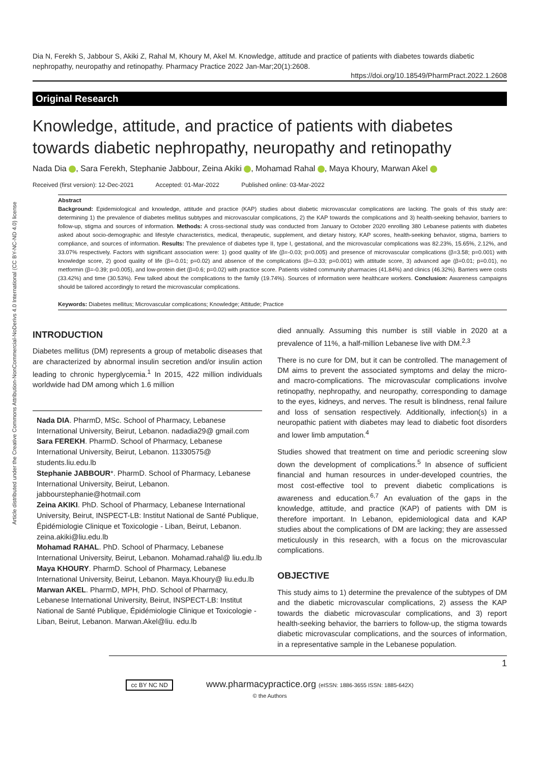Article distributed under the Creative Commons Attribution-NonCommercial-NoDerivs 4.0 International (CC BY-NC-ND 4.0) license
Dia N, Ferekh S, Jabbour S, Akiki Z, Rahal M, Khoury M, Akel M. Knowledge, attitude and practice of patients with diabetes towards diabetic nephropathy, neuropathy and retinopathy. Pharmacy Practice 2022 Jan-Mar;20(1):2608.
https://doi.org/10.18549/PharmPract.2022.1.2608
Original Research
Knowledge, attitude, and practice of patients with diabetes towards diabetic nephropathy, neuropathy and retinopathy
Nada Dia , Sara Ferekh, Stephanie Jabbour, Zeina Akiki , Mohamad Rahal , Maya Khoury, Marwan Akel
Received (first version): 12-Dec-2021 Accepted: 01-Mar-2022 Published online: 03-Mar-2022
Abstract
Background: Epidemiological and knowledge, attitude and practice (KAP) studies about diabetic microvascular complications are lacking. The goals of this study are: determining 1) the prevalence of diabetes mellitus subtypes and microvascular complications, 2) the KAP towards the complications and 3) health-seeking behavior, barriers to follow-up, stigma and sources of information. Methods: A cross-sectional study was conducted from January to October 2020 enrolling 380 Lebanese patients with diabetes asked about socio-demographic and lifestyle characteristics, medical, therapeutic, supplement, and dietary history, KAP scores, health-seeking behavior, stigma, barriers to compliance, and sources of information. Results: The prevalence of diabetes type II, type I, gestational, and the microvascular complications was 82.23%, 15.65%, 2.12%, and 33.07% respectively. Factors with significant association were: 1) good quality of life (β=-0.03; p=0.005) and presence of microvascular complications (β=3.58; p=0.001) with knowledge score, 2) good quality of life (β=-0.01; p=0.02) and absence of the complications (β=-0.33; p=0.001) with attitude score, 3) advanced age (β=0.01; p=0.01), no metformin (β=-0.39; p=0.005), and low-protein diet (β=0.6; p=0.02) with practice score. Patients visited community pharmacies (41.84%) and clinics (46.32%). Barriers were costs (33.42%) and time (30.53%). Few talked about the complications to the family (19.74%). Sources of information were healthcare workers. Conclusion: Awareness campaigns should be tailored accordingly to retard the microvascular complications.
Keywords: Diabetes mellitus; Microvascular complications; Knowledge; Attitude; Practice
INTRODUCTION
Diabetes mellitus (DM) represents a group of metabolic diseases that are characterized by abnormal insulin secretion and/or insulin action leading to chronic hyperglycemia.<sup>1</sup> In 2015, 422 million individuals worldwide had DM among which 1.6 million
Nada DIA. PharmD, MSc. School of Pharmacy, Lebanese International University, Beirut, Lebanon. nadadia29@ gmail.com
Sara FEREKH. PharmD. School of Pharmacy, Lebanese International University, Beirut, Lebanon. 11330575@ students.liu.edu.lb
Stephanie JABBOUR*. PharmD. School of Pharmacy, Lebanese International University, Beirut, Lebanon. jabbourstephanie@hotmail.com
Zeina AKIKI. PhD. School of Pharmacy, Lebanese International University, Beirut, INSPECT-LB: Institut National de Santé Publique, Épidémiologie Clinique et Toxicologie - Liban, Beirut, Lebanon. zeina.akiki@liu.edu.lb
Mohamad RAHAL. PhD. School of Pharmacy, Lebanese International University, Beirut, Lebanon. Mohamad.rahal@ liu.edu.lb
Maya KHOURY. PharmD. School of Pharmacy, Lebanese International University, Beirut, Lebanon. Maya.Khoury@ liu.edu.lb
Marwan AKEL. PharmD, MPH, PhD. School of Pharmacy, Lebanese International University, Beirut, INSPECT-LB: Institut National de Santé Publique, Épidémiologie Clinique et Toxicologie - Liban, Beirut, Lebanon. Marwan.Akel@liu. edu.lb
died annually. Assuming this number is still viable in 2020 at a prevalence of 11%, a half-million Lebanese live with DM.<sup>2,3</sup>
There is no cure for DM, but it can be controlled. The management of DM aims to prevent the associated symptoms and delay the micro- and macro-complications. The microvascular complications involve retinopathy, nephropathy, and neuropathy, corresponding to damage to the eyes, kidneys, and nerves. The result is blindness, renal failure and loss of sensation respectively. Additionally, infection(s) in a neuropathic patient with diabetes may lead to diabetic foot disorders and lower limb amputation.<sup>4</sup>
Studies showed that treatment on time and periodic screening slow down the development of complications.<sup>5</sup> In absence of sufficient financial and human resources in under-developed countries, the most cost-effective tool to prevent diabetic complications is awareness and education.<sup>6,7</sup> An evaluation of the gaps in the knowledge, attitude, and practice (KAP) of patients with DM is therefore important. In Lebanon, epidemiological data and KAP studies about the complications of DM are lacking; they are assessed meticulously in this research, with a focus on the microvascular complications.
OBJECTIVE
This study aims to 1) determine the prevalence of the subtypes of DM and the diabetic microvascular complications, 2) assess the KAP towards the diabetic microvascular complications, and 3) report health-seeking behavior, the barriers to follow-up, the stigma towards diabetic microvascular complications, and the sources of information, in a representative sample in the Lebanese population.
1
cc BY NC ND www.pharmacypractice.org (eISSN: 1886-3655 ISSN: 1885-642X)
© the Authors